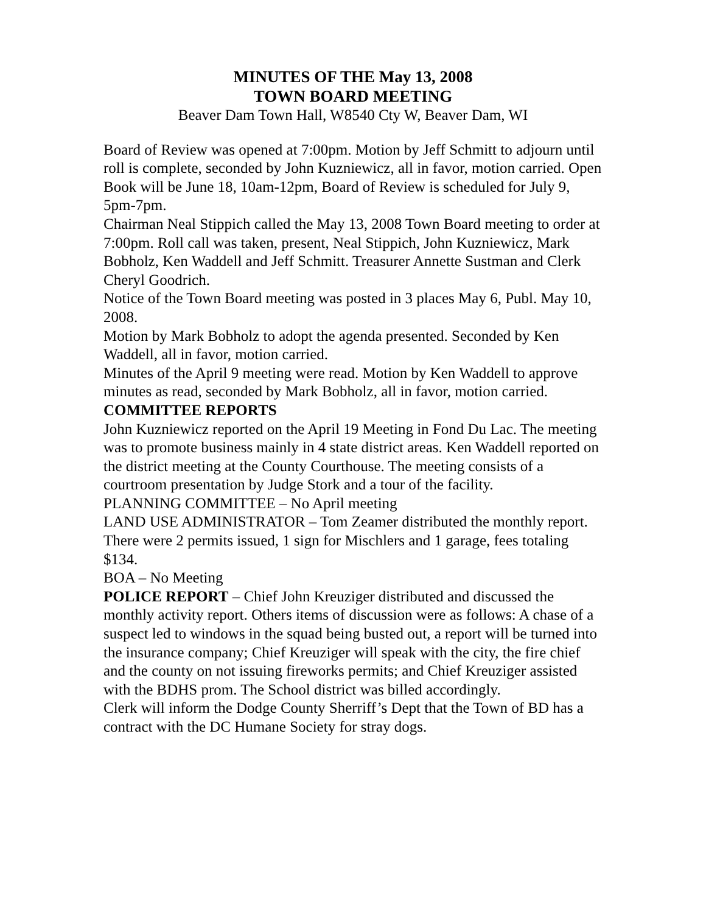MINUTES OF THE May 13, 2008
TOWN BOARD MEETING
Beaver Dam Town Hall, W8540 Cty W, Beaver Dam, WI
Board of Review was opened at 7:00pm. Motion by Jeff Schmitt to adjourn until roll is complete, seconded by John Kuzniewicz, all in favor, motion carried. Open Book will be June 18, 10am-12pm, Board of Review is scheduled for July 9, 5pm-7pm.
Chairman Neal Stippich called the May 13, 2008 Town Board meeting to order at 7:00pm. Roll call was taken, present, Neal Stippich, John Kuzniewicz, Mark Bobholz, Ken Waddell and Jeff Schmitt. Treasurer Annette Sustman and Clerk Cheryl Goodrich.
Notice of the Town Board meeting was posted in 3 places May 6, Publ. May 10, 2008.
Motion by Mark Bobholz to adopt the agenda presented. Seconded by Ken Waddell, all in favor, motion carried.
Minutes of the April 9 meeting were read. Motion by Ken Waddell to approve minutes as read, seconded by Mark Bobholz, all in favor, motion carried.
COMMITTEE REPORTS
John Kuzniewicz reported on the April 19 Meeting in Fond Du Lac. The meeting was to promote business mainly in 4 state district areas. Ken Waddell reported on the district meeting at the County Courthouse. The meeting consists of a courtroom presentation by Judge Stork and a tour of the facility.
PLANNING COMMITTEE – No April meeting
LAND USE ADMINISTRATOR – Tom Zeamer distributed the monthly report. There were 2 permits issued, 1 sign for Mischlers and 1 garage, fees totaling $134.
BOA – No Meeting
POLICE REPORT – Chief John Kreuziger distributed and discussed the monthly activity report. Others items of discussion were as follows: A chase of a suspect led to windows in the squad being busted out, a report will be turned into the insurance company; Chief Kreuziger will speak with the city, the fire chief and the county on not issuing fireworks permits; and Chief Kreuziger assisted with the BDHS prom. The School district was billed accordingly.
Clerk will inform the Dodge County Sherriff’s Dept that the Town of BD has a contract with the DC Humane Society for stray dogs.